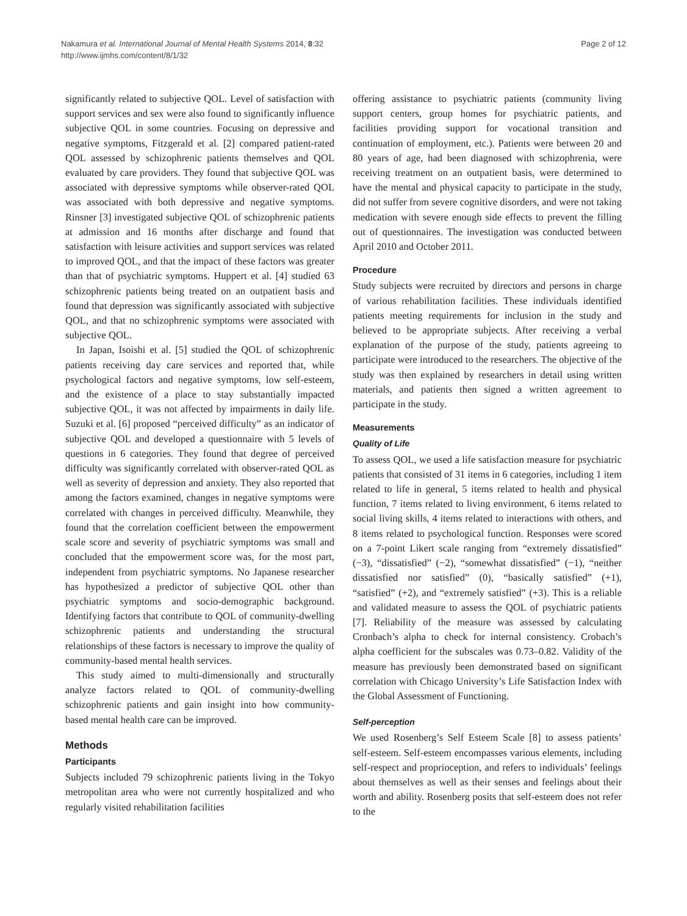Nakamura et al. International Journal of Mental Health Systems 2014, 8:32
http://www.ijmhs.com/content/8/1/32
Page 2 of 12
significantly related to subjective QOL. Level of satisfaction with support services and sex were also found to significantly influence subjective QOL in some countries. Focusing on depressive and negative symptoms, Fitzgerald et al. [2] compared patient-rated QOL assessed by schizophrenic patients themselves and QOL evaluated by care providers. They found that subjective QOL was associated with depressive symptoms while observer-rated QOL was associated with both depressive and negative symptoms. Rinsner [3] investigated subjective QOL of schizophrenic patients at admission and 16 months after discharge and found that satisfaction with leisure activities and support services was related to improved QOL, and that the impact of these factors was greater than that of psychiatric symptoms. Huppert et al. [4] studied 63 schizophrenic patients being treated on an outpatient basis and found that depression was significantly associated with subjective QOL, and that no schizophrenic symptoms were associated with subjective QOL.
In Japan, Isoishi et al. [5] studied the QOL of schizophrenic patients receiving day care services and reported that, while psychological factors and negative symptoms, low self-esteem, and the existence of a place to stay substantially impacted subjective QOL, it was not affected by impairments in daily life. Suzuki et al. [6] proposed “perceived difficulty” as an indicator of subjective QOL and developed a questionnaire with 5 levels of questions in 6 categories. They found that degree of perceived difficulty was significantly correlated with observer-rated QOL as well as severity of depression and anxiety. They also reported that among the factors examined, changes in negative symptoms were correlated with changes in perceived difficulty. Meanwhile, they found that the correlation coefficient between the empowerment scale score and severity of psychiatric symptoms was small and concluded that the empowerment score was, for the most part, independent from psychiatric symptoms. No Japanese researcher has hypothesized a predictor of subjective QOL other than psychiatric symptoms and socio-demographic background. Identifying factors that contribute to QOL of community-dwelling schizophrenic patients and understanding the structural relationships of these factors is necessary to improve the quality of community-based mental health services.
This study aimed to multi-dimensionally and structurally analyze factors related to QOL of community-dwelling schizophrenic patients and gain insight into how community-based mental health care can be improved.
Methods
Participants
Subjects included 79 schizophrenic patients living in the Tokyo metropolitan area who were not currently hospitalized and who regularly visited rehabilitation facilities
offering assistance to psychiatric patients (community living support centers, group homes for psychiatric patients, and facilities providing support for vocational transition and continuation of employment, etc.). Patients were between 20 and 80 years of age, had been diagnosed with schizophrenia, were receiving treatment on an outpatient basis, were determined to have the mental and physical capacity to participate in the study, did not suffer from severe cognitive disorders, and were not taking medication with severe enough side effects to prevent the filling out of questionnaires. The investigation was conducted between April 2010 and October 2011.
Procedure
Study subjects were recruited by directors and persons in charge of various rehabilitation facilities. These individuals identified patients meeting requirements for inclusion in the study and believed to be appropriate subjects. After receiving a verbal explanation of the purpose of the study, patients agreeing to participate were introduced to the researchers. The objective of the study was then explained by researchers in detail using written materials, and patients then signed a written agreement to participate in the study.
Measurements
Quality of Life
To assess QOL, we used a life satisfaction measure for psychiatric patients that consisted of 31 items in 6 categories, including 1 item related to life in general, 5 items related to health and physical function, 7 items related to living environment, 6 items related to social living skills, 4 items related to interactions with others, and 8 items related to psychological function. Responses were scored on a 7-point Likert scale ranging from “extremely dissatisfied” (−3), “dissatisfied” (−2), “somewhat dissatisfied” (−1), “neither dissatisfied nor satisfied” (0), “basically satisfied” (+1), “satisfied” (+2), and “extremely satisfied” (+3). This is a reliable and validated measure to assess the QOL of psychiatric patients [7]. Reliability of the measure was assessed by calculating Cronbach’s alpha to check for internal consistency. Crobach’s alpha coefficient for the subscales was 0.73–0.82. Validity of the measure has previously been demonstrated based on significant correlation with Chicago University’s Life Satisfaction Index with the Global Assessment of Functioning.
Self-perception
We used Rosenberg’s Self Esteem Scale [8] to assess patients’ self-esteem. Self-esteem encompasses various elements, including self-respect and proprioception, and refers to individuals’ feelings about themselves as well as their senses and feelings about their worth and ability. Rosenberg posits that self-esteem does not refer to the